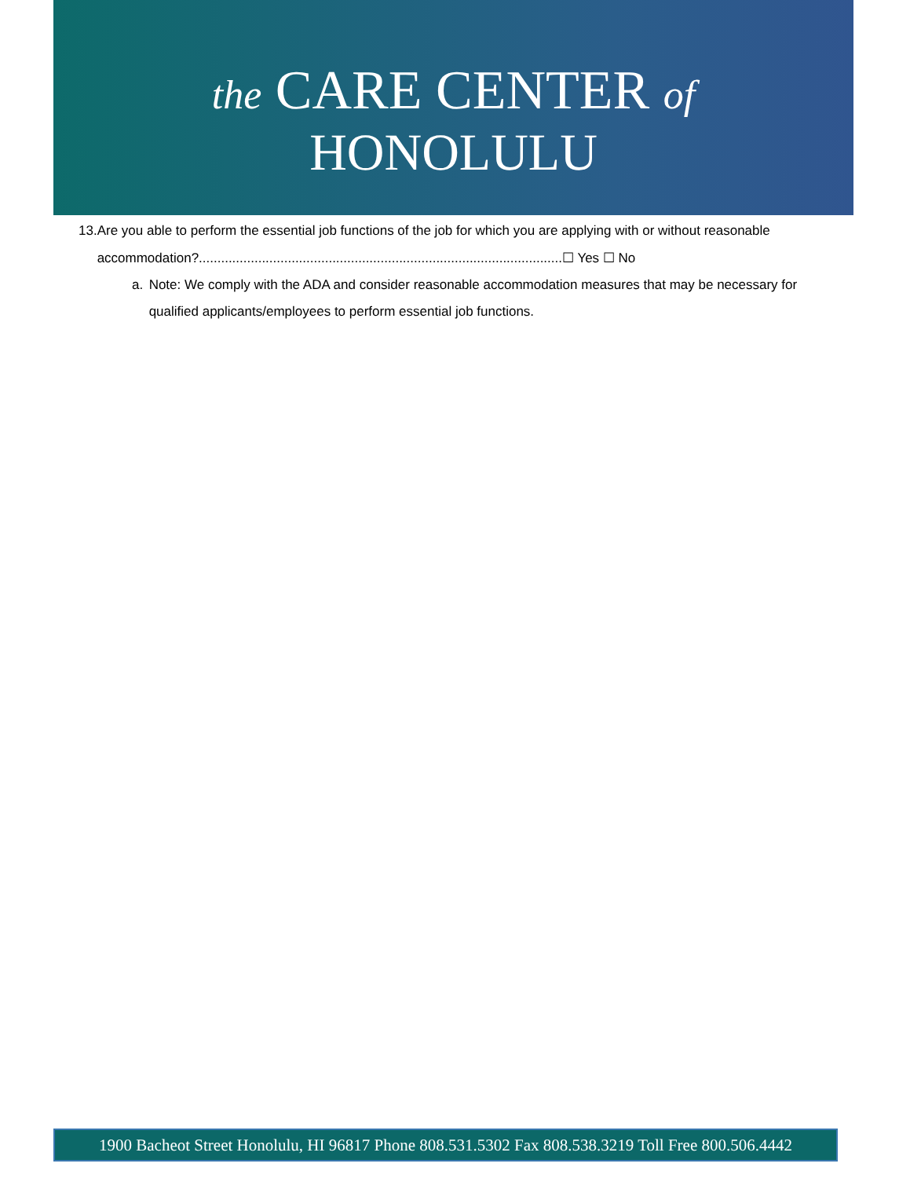the CARE CENTER of
HONOLULU
13. Are you able to perform the essential job functions of the job for which you are applying with or without reasonable accommodation?..................................................................................................☐ Yes ☐ No
a. Note: We comply with the ADA and consider reasonable accommodation measures that may be necessary for qualified applicants/employees to perform essential job functions.
1900 Bacheot Street Honolulu, HI 96817 Phone 808.531.5302 Fax 808.538.3219 Toll Free 800.506.4442